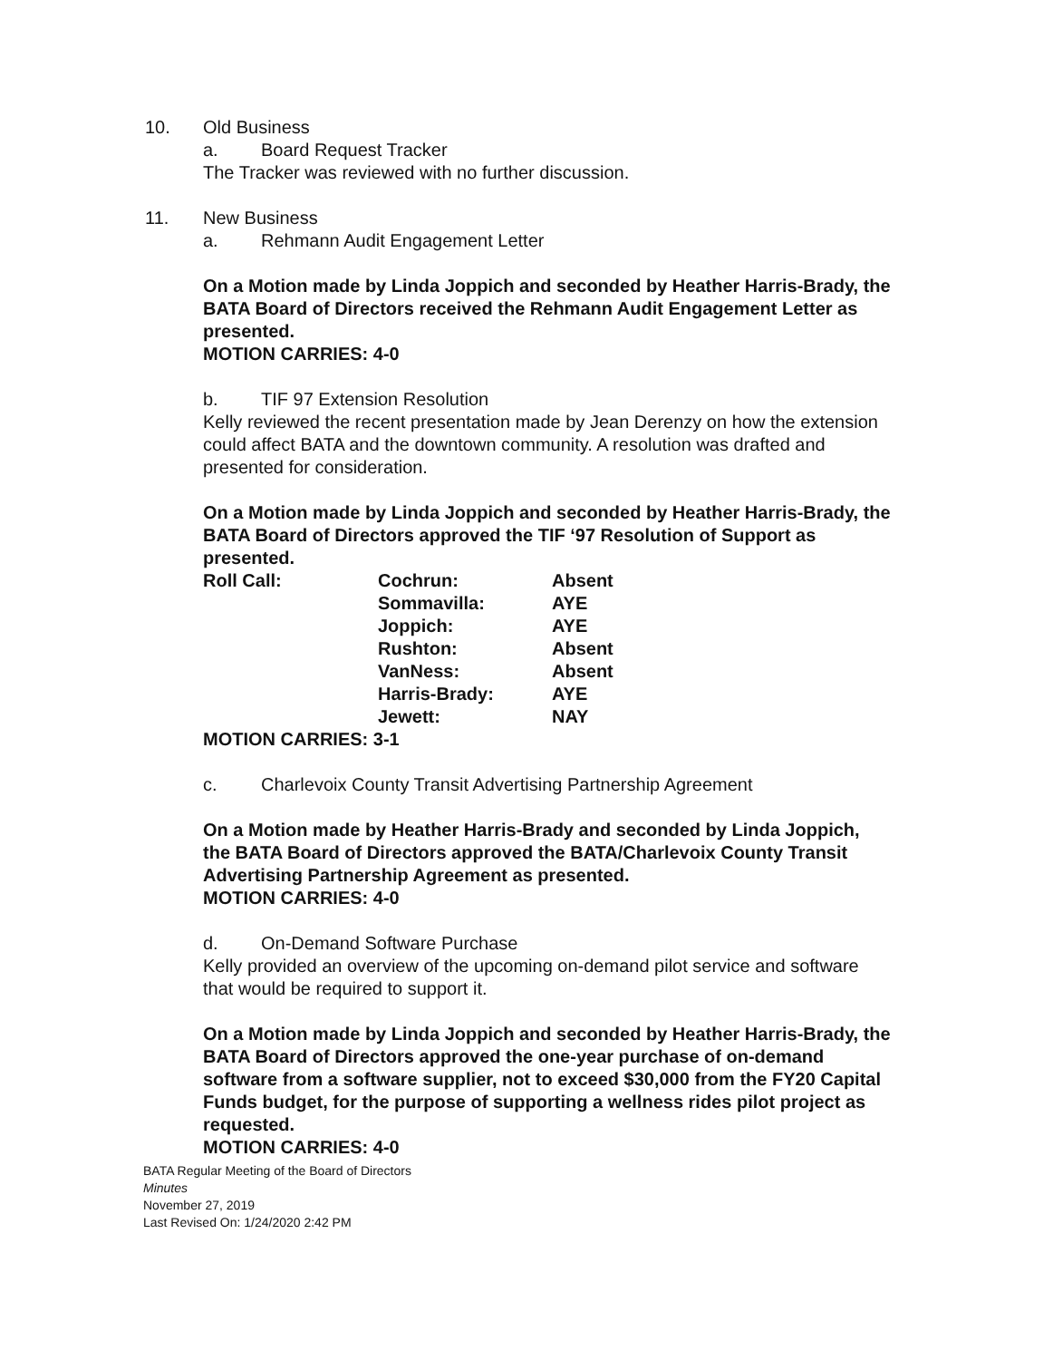10. Old Business
a. Board Request Tracker
The Tracker was reviewed with no further discussion.
11. New Business
a. Rehmann Audit Engagement Letter
On a Motion made by Linda Joppich and seconded by Heather Harris-Brady, the BATA Board of Directors received the Rehmann Audit Engagement Letter as presented.
MOTION CARRIES: 4-0
b. TIF 97 Extension Resolution
Kelly reviewed the recent presentation made by Jean Derenzy on how the extension could affect BATA and the downtown community. A resolution was drafted and presented for consideration.
On a Motion made by Linda Joppich and seconded by Heather Harris-Brady, the BATA Board of Directors approved the TIF ‘97 Resolution of Support as presented.
| Roll Call: | Cochrun: | Absent |
| | Sommavilla: | AYE |
| | Joppich: | AYE |
| | Rushton: | Absent |
| | VanNess: | Absent |
| | Harris-Brady: | AYE |
| | Jewett: | NAY |
MOTION CARRIES: 3-1
c. Charlevoix County Transit Advertising Partnership Agreement
On a Motion made by Heather Harris-Brady and seconded by Linda Joppich, the BATA Board of Directors approved the BATA/Charlevoix County Transit Advertising Partnership Agreement as presented.
MOTION CARRIES: 4-0
d. On-Demand Software Purchase
Kelly provided an overview of the upcoming on-demand pilot service and software that would be required to support it.
On a Motion made by Linda Joppich and seconded by Heather Harris-Brady, the BATA Board of Directors approved the one-year purchase of on-demand software from a software supplier, not to exceed $30,000 from the FY20 Capital Funds budget, for the purpose of supporting a wellness rides pilot project as requested.
MOTION CARRIES: 4-0
BATA Regular Meeting of the Board of Directors
Minutes
November 27, 2019
Last Revised On: 1/24/2020 2:42 PM